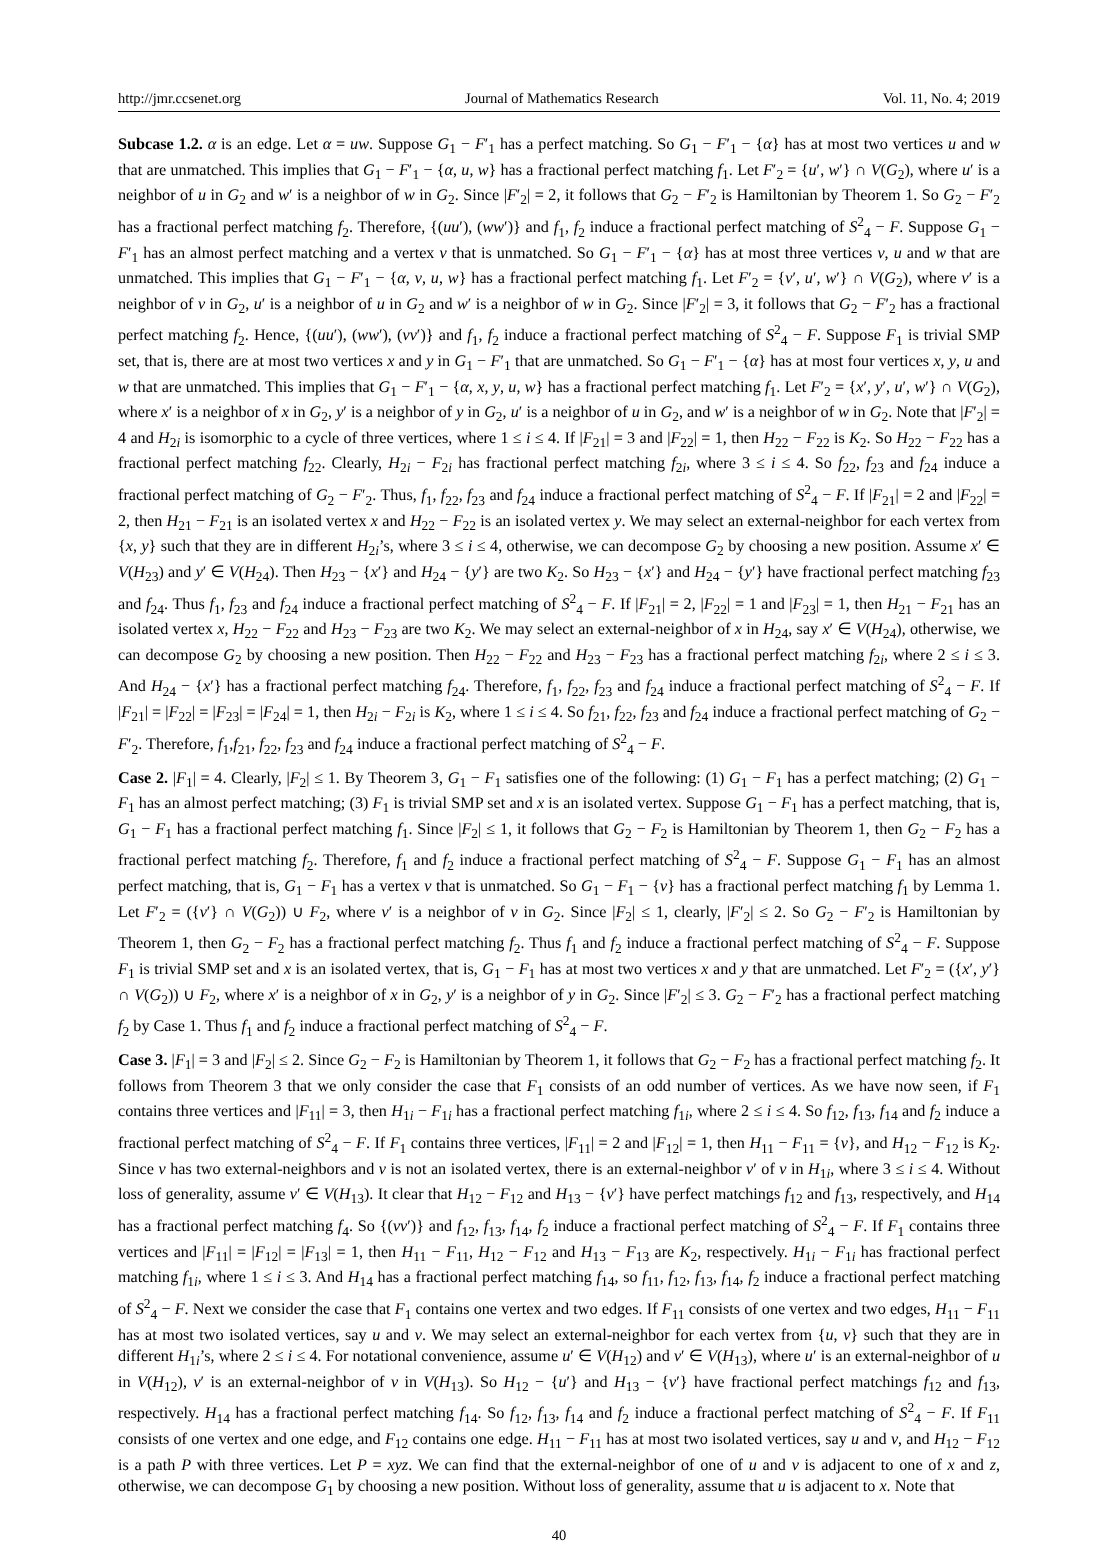http://jmr.ccsenet.org Journal of Mathematics Research Vol. 11, No. 4; 2019
Subcase 1.2. α is an edge. Let α = uw. Suppose G<sub>1</sub> − F′<sub>1</sub> has a perfect matching. So G<sub>1</sub> − F′<sub>1</sub> − {α} has at most two vertices u and w that are unmatched. This implies that G<sub>1</sub> − F′<sub>1</sub> − {α, u, w} has a fractional perfect matching f<sub>1</sub>. Let F′<sub>2</sub> = {u′, w′} ∩ V(G<sub>2</sub>), where u′ is a neighbor of u in G<sub>2</sub> and w′ is a neighbor of w in G<sub>2</sub>. Since |F′<sub>2</sub>| = 2, it follows that G<sub>2</sub> − F′<sub>2</sub> is Hamiltonian by Theorem 1. So G<sub>2</sub> − F′<sub>2</sub> has a fractional perfect matching f<sub>2</sub>. Therefore, {(uu′), (ww′)} and f<sub>1</sub>, f<sub>2</sub> induce a fractional perfect matching of S<sup>2</sup><sub>4</sub> − F. Suppose G<sub>1</sub> − F′<sub>1</sub> has an almost perfect matching and a vertex v that is unmatched. So G<sub>1</sub> − F′<sub>1</sub> − {α} has at most three vertices v, u and w that are unmatched. This implies that G<sub>1</sub> − F′<sub>1</sub> − {α, v, u, w} has a fractional perfect matching f<sub>1</sub>. Let F′<sub>2</sub> = {v′, u′, w′} ∩ V(G<sub>2</sub>), where v′ is a neighbor of v in G<sub>2</sub>, u′ is a neighbor of u in G<sub>2</sub> and w′ is a neighbor of w in G<sub>2</sub>. Since |F′<sub>2</sub>| = 3, it follows that G<sub>2</sub> − F′<sub>2</sub> has a fractional perfect matching f<sub>2</sub>. Hence, {(uu′), (ww′), (vv′)} and f<sub>1</sub>, f<sub>2</sub> induce a fractional perfect matching of S<sup>2</sup><sub>4</sub> − F. Suppose F<sub>1</sub> is trivial SMP set, that is, there are at most two vertices x and y in G<sub>1</sub> − F′<sub>1</sub> that are unmatched. So G<sub>1</sub> − F′<sub>1</sub> − {α} has at most four vertices x, y, u and w that are unmatched. This implies that G<sub>1</sub> − F′<sub>1</sub> − {α, x, y, u, w} has a fractional perfect matching f<sub>1</sub>. Let F′<sub>2</sub> = {x′, y′, u′, w′} ∩ V(G<sub>2</sub>), where x′ is a neighbor of x in G<sub>2</sub>, y′ is a neighbor of y in G<sub>2</sub>, u′ is a neighbor of u in G<sub>2</sub>, and w′ is a neighbor of w in G<sub>2</sub>. Note that |F′<sub>2</sub>| = 4 and H<sub>2i</sub> is isomorphic to a cycle of three vertices, where 1 ≤ i ≤ 4. If |F<sub>21</sub>| = 3 and |F<sub>22</sub>| = 1, then H<sub>22</sub> − F<sub>22</sub> is K<sub>2</sub>. So H<sub>22</sub> − F<sub>22</sub> has a fractional perfect matching f<sub>22</sub>. Clearly, H<sub>2i</sub> − F<sub>2i</sub> has fractional perfect matching f<sub>2i</sub>, where 3 ≤ i ≤ 4. So f<sub>22</sub>, f<sub>23</sub> and f<sub>24</sub> induce a fractional perfect matching of G<sub>2</sub> − F′<sub>2</sub>. Thus, f<sub>1</sub>, f<sub>22</sub>, f<sub>23</sub> and f<sub>24</sub> induce a fractional perfect matching of S<sup>2</sup><sub>4</sub> − F. If |F<sub>21</sub>| = 2 and |F<sub>22</sub>| = 2, then H<sub>21</sub> − F<sub>21</sub> is an isolated vertex x and H<sub>22</sub> − F<sub>22</sub> is an isolated vertex y. We may select an external-neighbor for each vertex from {x, y} such that they are in different H<sub>2i</sub>’s, where 3 ≤ i ≤ 4, otherwise, we can decompose G<sub>2</sub> by choosing a new position. Assume x′ ∈ V(H<sub>23</sub>) and y′ ∈ V(H<sub>24</sub>). Then H<sub>23</sub> − {x′} and H<sub>24</sub> − {y′} are two K<sub>2</sub>. So H<sub>23</sub> − {x′} and H<sub>24</sub> − {y′} have fractional perfect matching f<sub>23</sub> and f<sub>24</sub>. Thus f<sub>1</sub>, f<sub>23</sub> and f<sub>24</sub> induce a fractional perfect matching of S<sup>2</sup><sub>4</sub> − F. If |F<sub>21</sub>| = 2, |F<sub>22</sub>| = 1 and |F<sub>23</sub>| = 1, then H<sub>21</sub> − F<sub>21</sub> has an isolated vertex x, H<sub>22</sub> − F<sub>22</sub> and H<sub>23</sub> − F<sub>23</sub> are two K<sub>2</sub>. We may select an external-neighbor of x in H<sub>24</sub>, say x′ ∈ V(H<sub>24</sub>), otherwise, we can decompose G<sub>2</sub> by choosing a new position. Then H<sub>22</sub> − F<sub>22</sub> and H<sub>23</sub> − F<sub>23</sub> has a fractional perfect matching f<sub>2i</sub>, where 2 ≤ i ≤ 3. And H<sub>24</sub> − {x′} has a fractional perfect matching f<sub>24</sub>. Therefore, f<sub>1</sub>, f<sub>22</sub>, f<sub>23</sub> and f<sub>24</sub> induce a fractional perfect matching of S<sup>2</sup><sub>4</sub> − F. If |F<sub>21</sub>| = |F<sub>22</sub>| = |F<sub>23</sub>| = |F<sub>24</sub>| = 1, then H<sub>2i</sub> − F<sub>2i</sub> is K<sub>2</sub>, where 1 ≤ i ≤ 4. So f<sub>21</sub>, f<sub>22</sub>, f<sub>23</sub> and f<sub>24</sub> induce a fractional perfect matching of G<sub>2</sub> − F′<sub>2</sub>. Therefore, f<sub>1</sub>,f<sub>21</sub>, f<sub>22</sub>, f<sub>23</sub> and f<sub>24</sub> induce a fractional perfect matching of S<sup>2</sup><sub>4</sub> − F.
Case 2. |F<sub>1</sub>| = 4. Clearly, |F<sub>2</sub>| ≤ 1. By Theorem 3, G<sub>1</sub> − F<sub>1</sub> satisfies one of the following: (1) G<sub>1</sub> − F<sub>1</sub> has a perfect matching; (2) G<sub>1</sub> − F<sub>1</sub> has an almost perfect matching; (3) F<sub>1</sub> is trivial SMP set and x is an isolated vertex. Suppose G<sub>1</sub> − F<sub>1</sub> has a perfect matching, that is, G<sub>1</sub> − F<sub>1</sub> has a fractional perfect matching f<sub>1</sub>. Since |F<sub>2</sub>| ≤ 1, it follows that G<sub>2</sub> − F<sub>2</sub> is Hamiltonian by Theorem 1, then G<sub>2</sub> − F<sub>2</sub> has a fractional perfect matching f<sub>2</sub>. Therefore, f<sub>1</sub> and f<sub>2</sub> induce a fractional perfect matching of S<sup>2</sup><sub>4</sub> − F. Suppose G<sub>1</sub> − F<sub>1</sub> has an almost perfect matching, that is, G<sub>1</sub> − F<sub>1</sub> has a vertex v that is unmatched. So G<sub>1</sub> − F<sub>1</sub> − {v} has a fractional perfect matching f<sub>1</sub> by Lemma 1. Let F′<sub>2</sub> = ({v′} ∩ V(G<sub>2</sub>)) ∪ F<sub>2</sub>, where v′ is a neighbor of v in G<sub>2</sub>. Since |F<sub>2</sub>| ≤ 1, clearly, |F′<sub>2</sub>| ≤ 2. So G<sub>2</sub> − F′<sub>2</sub> is Hamiltonian by Theorem 1, then G<sub>2</sub> − F<sub>2</sub> has a fractional perfect matching f<sub>2</sub>. Thus f<sub>1</sub> and f<sub>2</sub> induce a fractional perfect matching of S<sup>2</sup><sub>4</sub> − F. Suppose F<sub>1</sub> is trivial SMP set and x is an isolated vertex, that is, G<sub>1</sub> − F<sub>1</sub> has at most two vertices x and y that are unmatched. Let F′<sub>2</sub> = ({x′, y′} ∩ V(G<sub>2</sub>)) ∪ F<sub>2</sub>, where x′ is a neighbor of x in G<sub>2</sub>, y′ is a neighbor of y in G<sub>2</sub>. Since |F′<sub>2</sub>| ≤ 3. G<sub>2</sub> − F′<sub>2</sub> has a fractional perfect matching f<sub>2</sub> by Case 1. Thus f<sub>1</sub> and f<sub>2</sub> induce a fractional perfect matching of S<sup>2</sup><sub>4</sub> − F.
Case 3. |F<sub>1</sub>| = 3 and |F<sub>2</sub>| ≤ 2. Since G<sub>2</sub> − F<sub>2</sub> is Hamiltonian by Theorem 1, it follows that G<sub>2</sub> − F<sub>2</sub> has a fractional perfect matching f<sub>2</sub>. It follows from Theorem 3 that we only consider the case that F<sub>1</sub> consists of an odd number of vertices. As we have now seen, if F<sub>1</sub> contains three vertices and |F<sub>11</sub>| = 3, then H<sub>1i</sub> − F<sub>1i</sub> has a fractional perfect matching f<sub>1i</sub>, where 2 ≤ i ≤ 4. So f<sub>12</sub>, f<sub>13</sub>, f<sub>14</sub> and f<sub>2</sub> induce a fractional perfect matching of S<sup>2</sup><sub>4</sub> − F. If F<sub>1</sub> contains three vertices, |F<sub>11</sub>| = 2 and |F<sub>12</sub>| = 1, then H<sub>11</sub> − F<sub>11</sub> = {v}, and H<sub>12</sub> − F<sub>12</sub> is K<sub>2</sub>. Since v has two external-neighbors and v is not an isolated vertex, there is an external-neighbor v′ of v in H<sub>1i</sub>, where 3 ≤ i ≤ 4. Without loss of generality, assume v′ ∈ V(H<sub>13</sub>). It clear that H<sub>12</sub> − F<sub>12</sub> and H<sub>13</sub> − {v′} have perfect matchings f<sub>12</sub> and f<sub>13</sub>, respectively, and H<sub>14</sub> has a fractional perfect matching f<sub>4</sub>. So {(vv′)} and f<sub>12</sub>, f<sub>13</sub>, f<sub>14</sub>, f<sub>2</sub> induce a fractional perfect matching of S<sup>2</sup><sub>4</sub> − F. If F<sub>1</sub> contains three vertices and |F<sub>11</sub>| = |F<sub>12</sub>| = |F<sub>13</sub>| = 1, then H<sub>11</sub> − F<sub>11</sub>, H<sub>12</sub> − F<sub>12</sub> and H<sub>13</sub> − F<sub>13</sub> are K<sub>2</sub>, respectively. H<sub>1i</sub> − F<sub>1i</sub> has fractional perfect matching f<sub>1i</sub>, where 1 ≤ i ≤ 3. And H<sub>14</sub> has a fractional perfect matching f<sub>14</sub>, so f<sub>11</sub>, f<sub>12</sub>, f<sub>13</sub>, f<sub>14</sub>, f<sub>2</sub> induce a fractional perfect matching of S<sup>2</sup><sub>4</sub> − F. Next we consider the case that F<sub>1</sub> contains one vertex and two edges. If F<sub>11</sub> consists of one vertex and two edges, H<sub>11</sub> − F<sub>11</sub> has at most two isolated vertices, say u and v. We may select an external-neighbor for each vertex from {u, v} such that they are in different H<sub>1i</sub>’s, where 2 ≤ i ≤ 4. For notational convenience, assume u′ ∈ V(H<sub>12</sub>) and v′ ∈ V(H<sub>13</sub>), where u′ is an external-neighbor of u in V(H<sub>12</sub>), v′ is an external-neighbor of v in V(H<sub>13</sub>). So H<sub>12</sub> − {u′} and H<sub>13</sub> − {v′} have fractional perfect matchings f<sub>12</sub> and f<sub>13</sub>, respectively. H<sub>14</sub> has a fractional perfect matching f<sub>14</sub>. So f<sub>12</sub>, f<sub>13</sub>, f<sub>14</sub> and f<sub>2</sub> induce a fractional perfect matching of S<sup>2</sup><sub>4</sub> − F. If F<sub>11</sub> consists of one vertex and one edge, and F<sub>12</sub> contains one edge. H<sub>11</sub> − F<sub>11</sub> has at most two isolated vertices, say u and v, and H<sub>12</sub> − F<sub>12</sub> is a path P with three vertices. Let P = xyz. We can find that the external-neighbor of one of u and v is adjacent to one of x and z, otherwise, we can decompose G<sub>1</sub> by choosing a new position. Without loss of generality, assume that u is adjacent to x. Note that
40